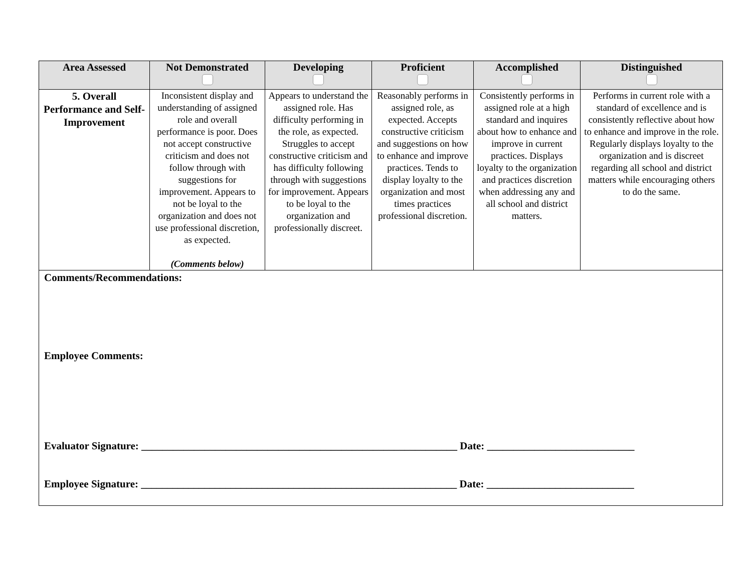| Area Assessed | Not Demonstrated | Developing | Proficient | Accomplished | Distinguished |
| --- | --- | --- | --- | --- | --- |
| 5. Overall Performance and Self-Improvement | Inconsistent display and understanding of assigned role and overall performance is poor. Does not accept constructive criticism and does not follow through with suggestions for improvement. Appears to not be loyal to the organization and does not use professional discretion, as expected. (Comments below) | Appears to understand the assigned role. Has difficulty performing in the role, as expected. Struggles to accept constructive criticism and has difficulty following through with suggestions for improvement. Appears to be loyal to the organization and professionally discreet. | Reasonably performs in assigned role, as expected. Accepts constructive criticism and suggestions on how to enhance and improve practices. Tends to display loyalty to the organization and most times practices professional discretion. | Consistently performs in assigned role at a high standard and inquires about how to enhance and improve in current practices. Displays loyalty to the organization and practices discretion when addressing any and all school and district matters. | Performs in current role with a standard of excellence and is consistently reflective about how to enhance and improve in the role. Regularly displays loyalty to the organization and is discreet regarding all school and district matters while encouraging others to do the same. |
| Comments/Recommendations: Employee Comments: Evaluator Signature: ____________________________________________________________ Date: ____________________________ Employee Signature: ____________________________________________________________ Date: ____________________________ | | | | | |